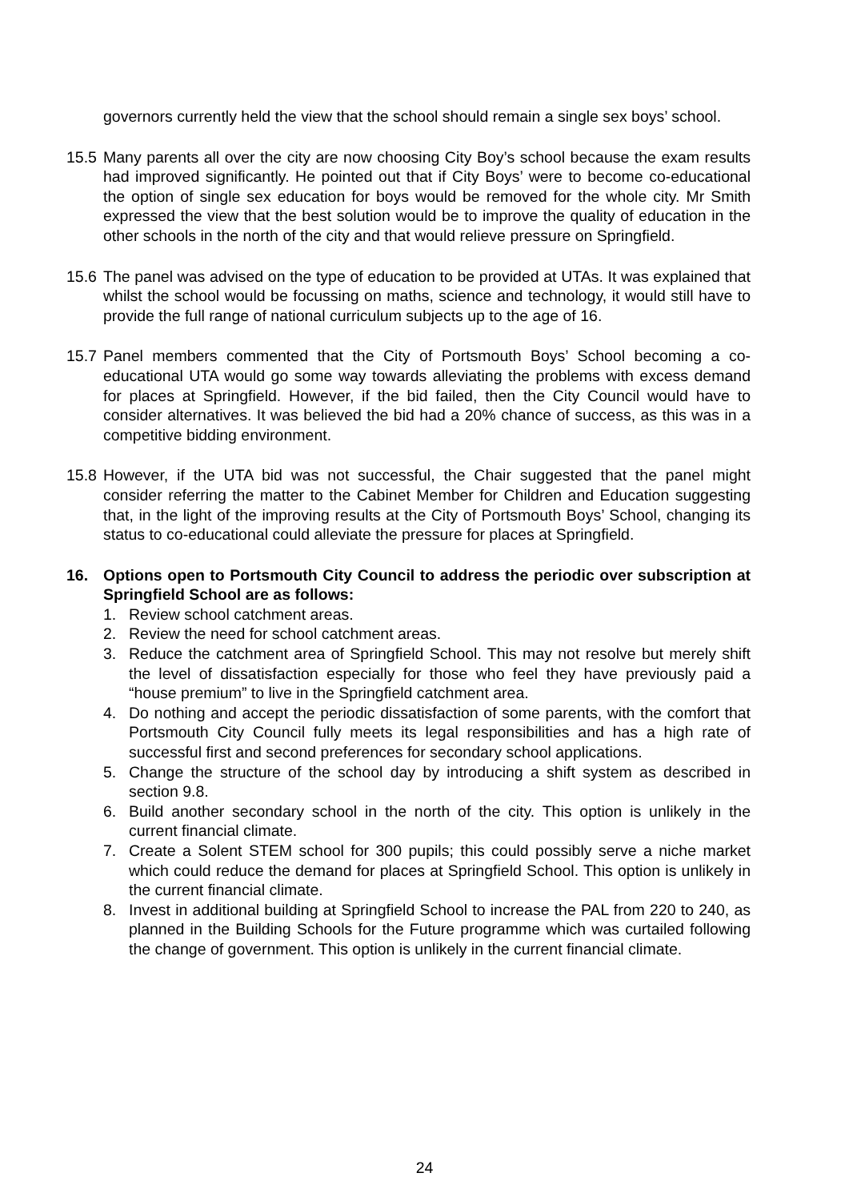governors currently held the view that the school should remain a single sex boys’ school.
15.5
Many parents all over the city are now choosing City Boy’s school because the exam results had improved significantly. He pointed out that if City Boys’ were to become co-educational the option of single sex education for boys would be removed for the whole city. Mr Smith expressed the view that the best solution would be to improve the quality of education in the other schools in the north of the city and that would relieve pressure on Springfield.
15.6
The panel was advised on the type of education to be provided at UTAs. It was explained that whilst the school would be focussing on maths, science and technology, it would still have to provide the full range of national curriculum subjects up to the age of 16.
15.7
Panel members commented that the City of Portsmouth Boys’ School becoming a co-educational UTA would go some way towards alleviating the problems with excess demand for places at Springfield. However, if the bid failed, then the City Council would have to consider alternatives. It was believed the bid had a 20% chance of success, as this was in a competitive bidding environment.
15.8
However, if the UTA bid was not successful, the Chair suggested that the panel might consider referring the matter to the Cabinet Member for Children and Education suggesting that, in the light of the improving results at the City of Portsmouth Boys’ School, changing its status to co-educational could alleviate the pressure for places at Springfield.
16. Options open to Portsmouth City Council to address the periodic over subscription at Springfield School are as follows:
1. Review school catchment areas.
2. Review the need for school catchment areas.
3. Reduce the catchment area of Springfield School. This may not resolve but merely shift the level of dissatisfaction especially for those who feel they have previously paid a “house premium” to live in the Springfield catchment area.
4. Do nothing and accept the periodic dissatisfaction of some parents, with the comfort that Portsmouth City Council fully meets its legal responsibilities and has a high rate of successful first and second preferences for secondary school applications.
5. Change the structure of the school day by introducing a shift system as described in section 9.8.
6. Build another secondary school in the north of the city. This option is unlikely in the current financial climate.
7. Create a Solent STEM school for 300 pupils; this could possibly serve a niche market which could reduce the demand for places at Springfield School. This option is unlikely in the current financial climate.
8. Invest in additional building at Springfield School to increase the PAL from 220 to 240, as planned in the Building Schools for the Future programme which was curtailed following the change of government. This option is unlikely in the current financial climate.
24